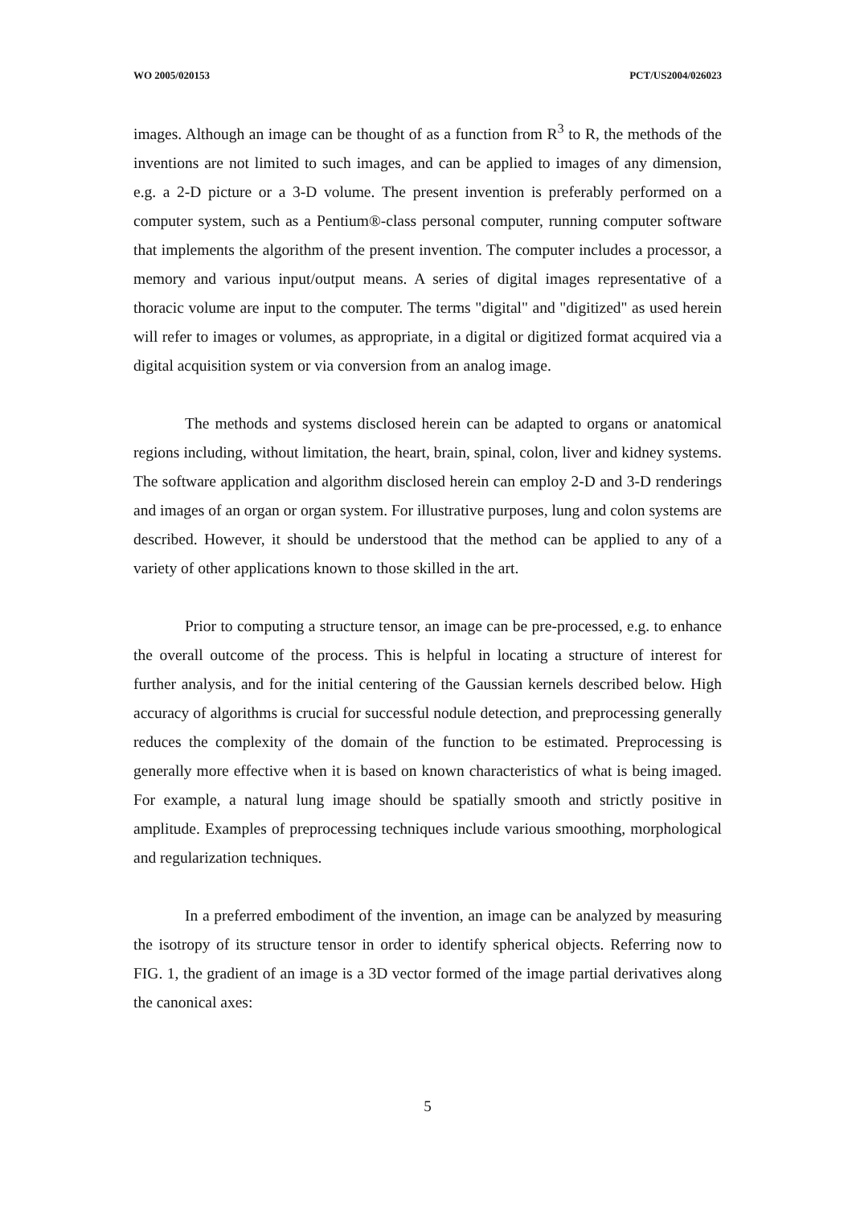WO 2005/020153 PCT/US2004/026023
images. Although an image can be thought of as a function from R<sup>3</sup> to R, the methods of the inventions are not limited to such images, and can be applied to images of any dimension, e.g. a 2-D picture or a 3-D volume. The present invention is preferably performed on a computer system, such as a Pentium®-class personal computer, running computer software that implements the algorithm of the present invention. The computer includes a processor, a memory and various input/output means. A series of digital images representative of a thoracic volume are input to the computer. The terms "digital" and "digitized" as used herein will refer to images or volumes, as appropriate, in a digital or digitized format acquired via a digital acquisition system or via conversion from an analog image.
The methods and systems disclosed herein can be adapted to organs or anatomical regions including, without limitation, the heart, brain, spinal, colon, liver and kidney systems. The software application and algorithm disclosed herein can employ 2-D and 3-D renderings and images of an organ or organ system. For illustrative purposes, lung and colon systems are described. However, it should be understood that the method can be applied to any of a variety of other applications known to those skilled in the art.
Prior to computing a structure tensor, an image can be pre-processed, e.g. to enhance the overall outcome of the process. This is helpful in locating a structure of interest for further analysis, and for the initial centering of the Gaussian kernels described below. High accuracy of algorithms is crucial for successful nodule detection, and preprocessing generally reduces the complexity of the domain of the function to be estimated. Preprocessing is generally more effective when it is based on known characteristics of what is being imaged. For example, a natural lung image should be spatially smooth and strictly positive in amplitude. Examples of preprocessing techniques include various smoothing, morphological and regularization techniques.
In a preferred embodiment of the invention, an image can be analyzed by measuring the isotropy of its structure tensor in order to identify spherical objects. Referring now to FIG. 1, the gradient of an image is a 3D vector formed of the image partial derivatives along the canonical axes:
5